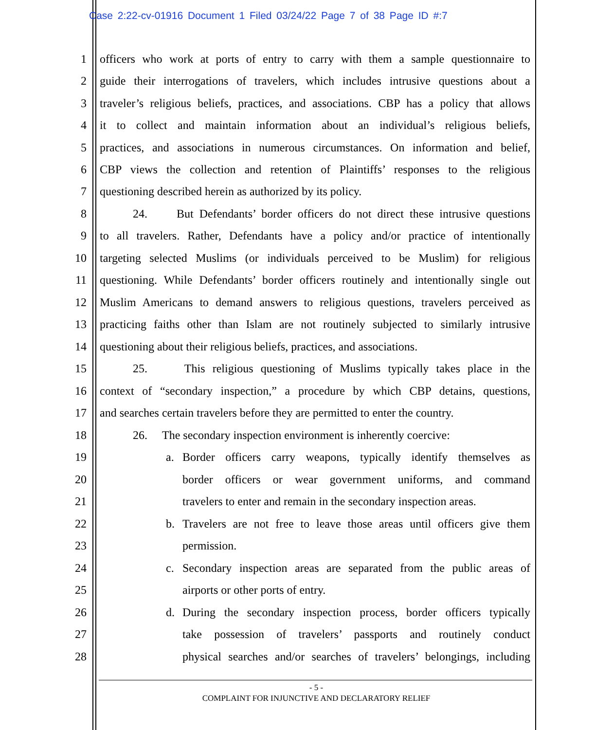Case 2:22-cv-01916 Document 1 Filed 03/24/22 Page 7 of 38 Page ID #:7
1 officers who work at ports of entry to carry with them a sample questionnaire to
2 guide their interrogations of travelers, which includes intrusive questions about a
3 traveler’s religious beliefs, practices, and associations. CBP has a policy that allows
4 it to collect and maintain information about an individual’s religious beliefs,
5 practices, and associations in numerous circumstances. On information and belief,
6 CBP views the collection and retention of Plaintiffs’ responses to the religious
7 questioning described herein as authorized by its policy.
8 24. But Defendants’ border officers do not direct these intrusive questions
9 to all travelers. Rather, Defendants have a policy and/or practice of intentionally
10 targeting selected Muslims (or individuals perceived to be Muslim) for religious
11 questioning. While Defendants’ border officers routinely and intentionally single out
12 Muslim Americans to demand answers to religious questions, travelers perceived as
13 practicing faiths other than Islam are not routinely subjected to similarly intrusive
14 questioning about their religious beliefs, practices, and associations.
15 25. This religious questioning of Muslims typically takes place in the
16 context of “secondary inspection,” a procedure by which CBP detains, questions,
17 and searches certain travelers before they are permitted to enter the country.
18 26. The secondary inspection environment is inherently coercive:
19 a. Border officers carry weapons, typically identify themselves as
20 border officers or wear government uniforms, and command
21 travelers to enter and remain in the secondary inspection areas.
22 b. Travelers are not free to leave those areas until officers give them
23 permission.
24 c. Secondary inspection areas are separated from the public areas of
25 airports or other ports of entry.
26 d. During the secondary inspection process, border officers typically
27 take possession of travelers’ passports and routinely conduct
28 physical searches and/or searches of travelers’ belongings, including
- 5 -
COMPLAINT FOR INJUNCTIVE AND DECLARATORY RELIEF